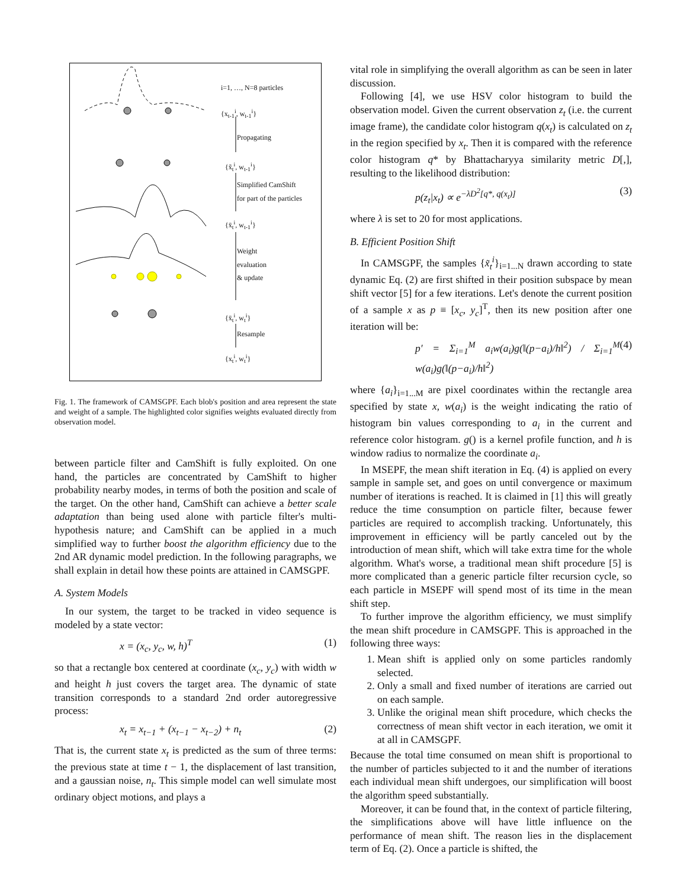i=1, …, N=8 particles
{x<sub>t-1</sub><sup>i</sup>, w<sub>t-1</sub><sup>i</sup>}
Propagating
{x̃<sub>t</sub><sup>i</sup>, w<sub>t-1</sub><sup>i</sup>}
Simplified CamShift
for part of the particles
{x̄<sub>t</sub><sup>i</sup>, w<sub>t-1</sub><sup>i</sup>}
Weight
evaluation
& update
{x̄<sub>t</sub><sup>i</sup>, w<sub>t</sub><sup>i</sup>}
Resample
{x<sub>t</sub><sup>i</sup>, w<sub>t</sub><sup>i</sup>}
Fig. 1. The framework of CAMSGPF. Each blob's position and area represent the state and weight of a sample. The highlighted color signifies weights evaluated directly from observation model.
between particle filter and CamShift is fully exploited. On one hand, the particles are concentrated by CamShift to higher probability nearby modes, in terms of both the position and scale of the target. On the other hand, CamShift can achieve a better scale adaptation than being used alone with particle filter's multi-hypothesis nature; and CamShift can be applied in a much simplified way to further boost the algorithm efficiency due to the 2nd AR dynamic model prediction. In the following paragraphs, we shall explain in detail how these points are attained in CAMSGPF.
A. System Models
In our system, the target to be tracked in video sequence is modeled by a state vector:
x = (x<sub>c</sub>, y<sub>c</sub>, w, h)<sup>T</sup> (1)
so that a rectangle box centered at coordinate (x<sub>c</sub>, y<sub>c</sub>) with width w and height h just covers the target area. The dynamic of state transition corresponds to a standard 2nd order autoregressive process:
x<sub>t</sub> = x<sub>t−1</sub> + (x<sub>t−1</sub> − x<sub>t−2</sub>) + n<sub>t</sub> (2)
That is, the current state x<sub>t</sub> is predicted as the sum of three terms: the previous state at time t − 1, the displacement of last transition, and a gaussian noise, n<sub>t</sub>. This simple model can well simulate most ordinary object motions, and plays a
vital role in simplifying the overall algorithm as can be seen in later discussion.
Following [4], we use HSV color histogram to build the observation model. Given the current observation z<sub>t</sub> (i.e. the current image frame), the candidate color histogram q(x<sub>t</sub>) is calculated on z<sub>t</sub> in the region specified by x<sub>t</sub>. Then it is compared with the reference color histogram q* by Bhattacharyya similarity metric D[,], resulting to the likelihood distribution:
p(z<sub>t</sub>|x<sub>t</sub>) ∝ e<sup>−λD<sup>2</sup>[q*, q(x<sub>t</sub>)]</sup> (3)
where λ is set to 20 for most applications.
B. Efficient Position Shift
In CAMSGPF, the samples {x̃<sub>t</sub><sup>i</sup>}<sub>i=1...N</sub> drawn according to state dynamic Eq. (2) are first shifted in their position subspace by mean shift vector [5] for a few iterations. Let's denote the current position of a sample x as p ≡ [x<sub>c</sub>, y<sub>c</sub>]<sup>T</sup>, then its new position after one iteration will be:
p′ = Σ<sub>i=1</sub><sup>M</sup> a<sub>i</sub>w(a<sub>i</sub>)g(‖(p−a<sub>i</sub>)/h‖<sup>2</sup>) / Σ<sub>i=1</sub><sup>M</sup> w(a<sub>i</sub>)g(‖(p−a<sub>i</sub>)/h‖<sup>2</sup>) (4)
where {a<sub>i</sub>}<sub>i=1...M</sub> are pixel coordinates within the rectangle area specified by state x, w(a<sub>i</sub>) is the weight indicating the ratio of histogram bin values corresponding to a<sub>i</sub> in the current and reference color histogram. g() is a kernel profile function, and h is window radius to normalize the coordinate a<sub>i</sub>.
In MSEPF, the mean shift iteration in Eq. (4) is applied on every sample in sample set, and goes on until convergence or maximum number of iterations is reached. It is claimed in [1] this will greatly reduce the time consumption on particle filter, because fewer particles are required to accomplish tracking. Unfortunately, this improvement in efficiency will be partly canceled out by the introduction of mean shift, which will take extra time for the whole algorithm. What's worse, a traditional mean shift procedure [5] is more complicated than a generic particle filter recursion cycle, so each particle in MSEPF will spend most of its time in the mean shift step.
To further improve the algorithm efficiency, we must simplify the mean shift procedure in CAMSGPF. This is approached in the following three ways:
1. Mean shift is applied only on some particles randomly selected.
2. Only a small and fixed number of iterations are carried out on each sample.
3. Unlike the original mean shift procedure, which checks the correctness of mean shift vector in each iteration, we omit it at all in CAMSGPF.
Because the total time consumed on mean shift is proportional to the number of particles subjected to it and the number of iterations each individual mean shift undergoes, our simplification will boost the algorithm speed substantially.
Moreover, it can be found that, in the context of particle filtering, the simplifications above will have little influence on the performance of mean shift. The reason lies in the displacement term of Eq. (2). Once a particle is shifted, the